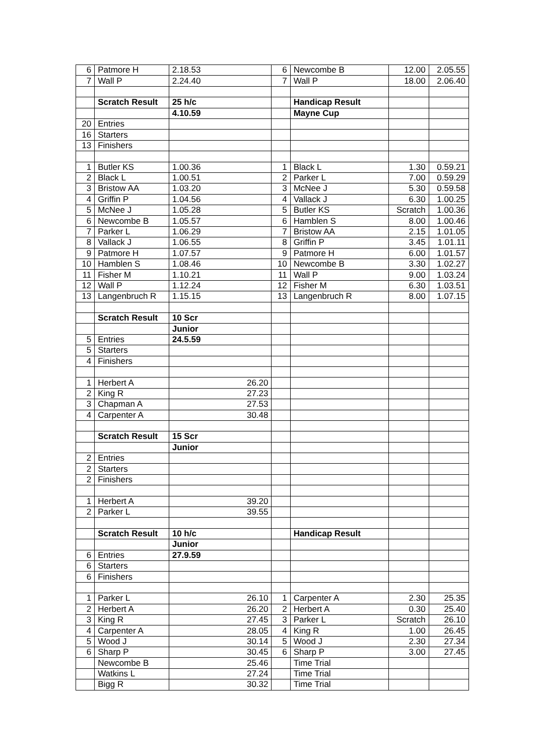| 6 | Patmore H | 2.18.53 | 6 | Newcombe B | 12.00 | 2.05.55 |
| 7 | Wall P | 2.24.40 | 7 | Wall P | 18.00 | 2.06.40 |
| | Scratch Result | 25 h/c | | Handicap Result | | |
| | | 4.10.59 | | Mayne Cup | | |
| 20 | Entries | | | | | |
| 16 | Starters | | | | | |
| 13 | Finishers | | | | | |
| 1 | Butler KS | 1.00.36 | 1 | Black L | 1.30 | 0.59.21 |
| 2 | Black L | 1.00.51 | 2 | Parker L | 7.00 | 0.59.29 |
| 3 | Bristow AA | 1.03.20 | 3 | McNee J | 5.30 | 0.59.58 |
| 4 | Griffin P | 1.04.56 | 4 | Vallack J | 6.30 | 1.00.25 |
| 5 | McNee J | 1.05.28 | 5 | Butler KS | Scratch | 1.00.36 |
| 6 | Newcombe B | 1.05.57 | 6 | Hamblen S | 8.00 | 1.00.46 |
| 7 | Parker L | 1.06.29 | 7 | Bristow AA | 2.15 | 1.01.05 |
| 8 | Vallack J | 1.06.55 | 8 | Griffin P | 3.45 | 1.01.11 |
| 9 | Patmore H | 1.07.57 | 9 | Patmore H | 6.00 | 1.01.57 |
| 10 | Hamblen S | 1.08.46 | 10 | Newcombe B | 3.30 | 1.02.27 |
| 11 | Fisher M | 1.10.21 | 11 | Wall P | 9.00 | 1.03.24 |
| 12 | Wall P | 1.12.24 | 12 | Fisher M | 6.30 | 1.03.51 |
| 13 | Langenbruch R | 1.15.15 | 13 | Langenbruch R | 8.00 | 1.07.15 |
| | Scratch Result | 10 Scr | | | | |
| | | Junior | | | | |
| 5 | Entries | 24.5.59 | | | | |
| 5 | Starters | | | | | |
| 4 | Finishers | | | | | |
| 1 | Herbert A | 26.20 | | | | |
| 2 | King R | 27.23 | | | | |
| 3 | Chapman A | 27.53 | | | | |
| 4 | Carpenter A | 30.48 | | | | |
| | Scratch Result | 15 Scr | | | | |
| | | Junior | | | | |
| 2 | Entries | | | | | |
| 2 | Starters | | | | | |
| 2 | Finishers | | | | | |
| 1 | Herbert A | 39.20 | | | | |
| 2 | Parker L | 39.55 | | | | |
| | Scratch Result | 10 h/c | | Handicap Result | | |
| | | Junior | | | | |
| 6 | Entries | 27.9.59 | | | | |
| 6 | Starters | | | | | |
| 6 | Finishers | | | | | |
| 1 | Parker L | 26.10 | 1 | Carpenter A | 2.30 | 25.35 |
| 2 | Herbert A | 26.20 | 2 | Herbert A | 0.30 | 25.40 |
| 3 | King R | 27.45 | 3 | Parker L | Scratch | 26.10 |
| 4 | Carpenter A | 28.05 | 4 | King R | 1.00 | 26.45 |
| 5 | Wood J | 30.14 | 5 | Wood J | 2.30 | 27.34 |
| 6 | Sharp P | 30.45 | 6 | Sharp P | 3.00 | 27.45 |
| | Newcombe B | 25.46 | | Time Trial | | |
| | Watkins L | 27.24 | | Time Trial | | |
| | Bigg R | 30.32 | | Time Trial | | |